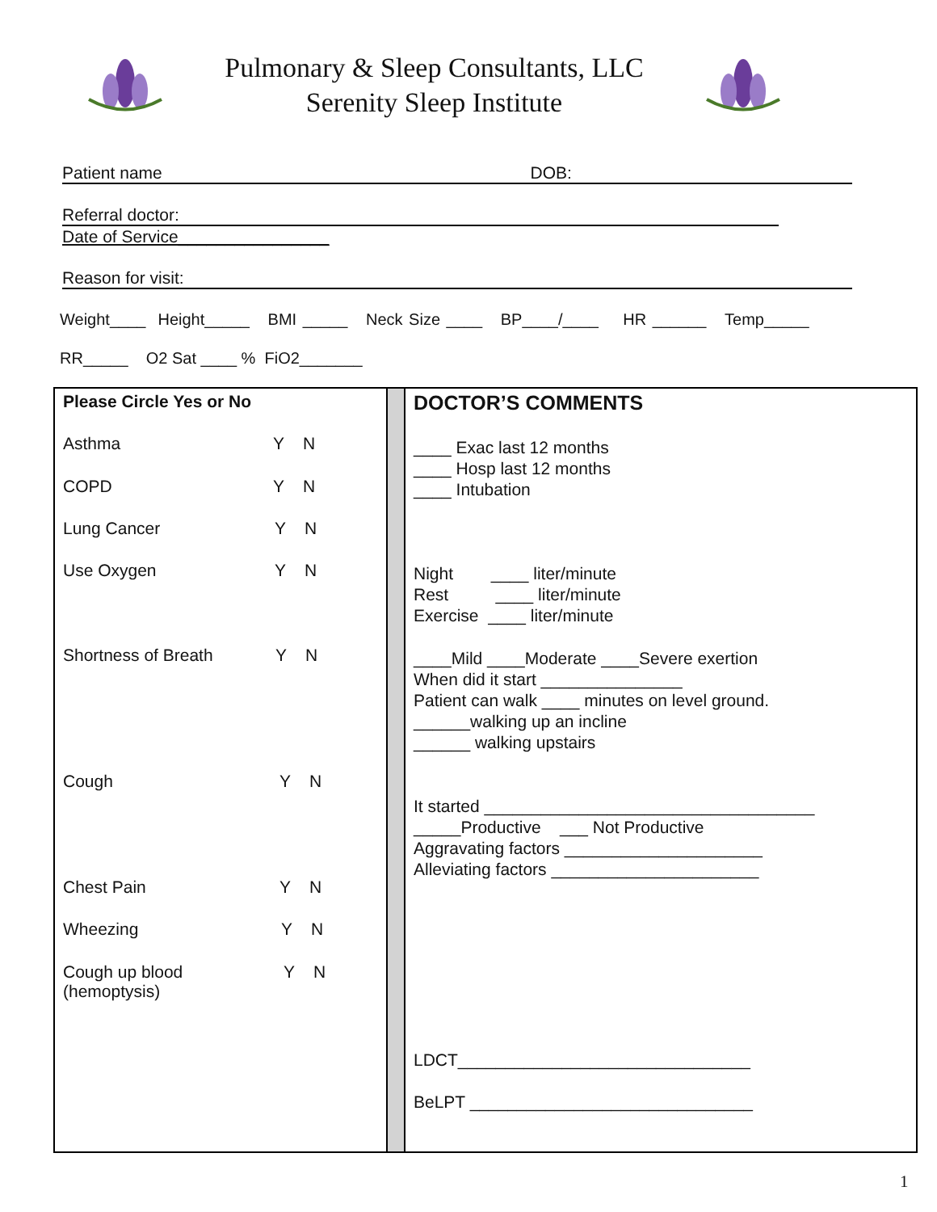Pulmonary & Sleep Consultants, LLC
Serenity Sleep Institute
Patient name DOB:
Referral doctor:
Date of Service________________
Reason for visit:
Weight____ Height_____ BMI _____ Neck Size ____ BP____/____ HR ______ Temp_____
RR_____ O2 Sat ____ % FiO2_______
| Please Circle Yes or No Asthma Y N COPD Y N Lung Cancer Y N Use Oxygen Y N Shortness of Breath Y N Cough Y N Chest Pain Y N Wheezing Y N Cough up blood (hemoptysis) Y N | | DOCTOR’S COMMENTS ____ Exac last 12 months ____ Hosp last 12 months ____ Intubation Night ____ liter/minute Rest ____ liter/minute Exercise ____ liter/minute ____Mild ____Moderate ____Severe exertion When did it start _______________ Patient can walk ____ minutes on level ground. ______walking up an incline ______ walking upstairs It started ___________________________________ _____Productive ___ Not Productive Aggravating factors _____________________ Alleviating factors ______________________ LDCT_______________________________ BeLPT ______________________________ |
1